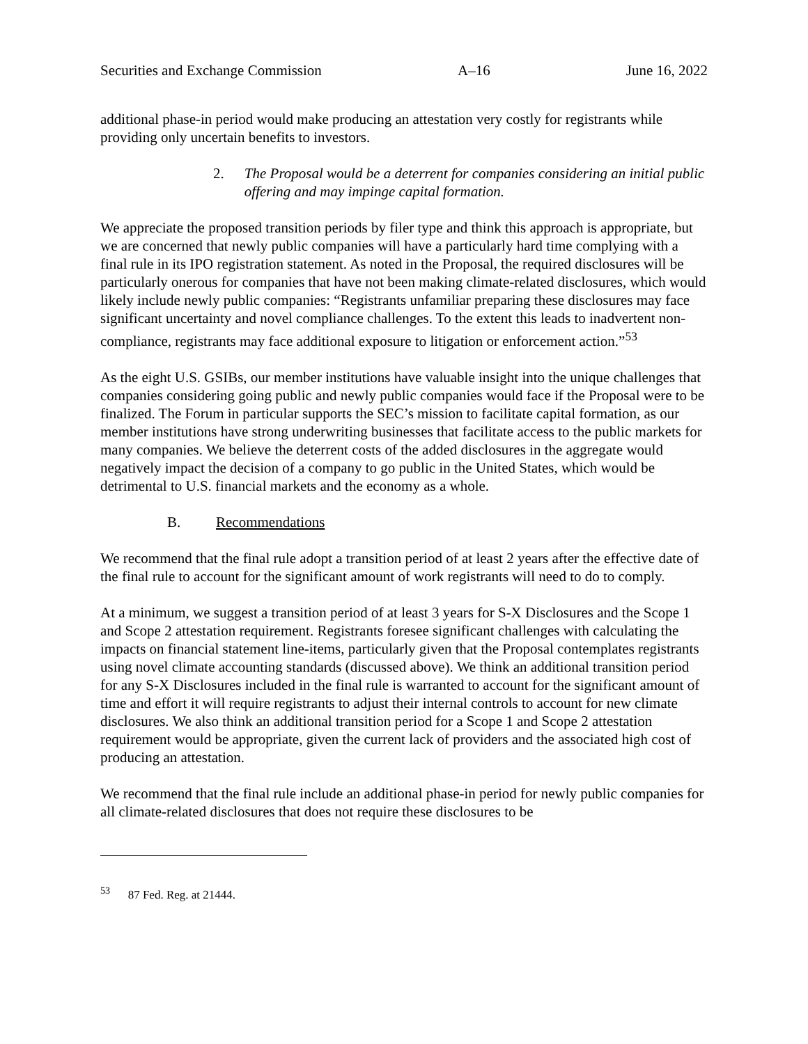Securities and Exchange Commission A–16 June 16, 2022
additional phase-in period would make producing an attestation very costly for registrants while providing only uncertain benefits to investors.
2. The Proposal would be a deterrent for companies considering an initial public offering and may impinge capital formation.
We appreciate the proposed transition periods by filer type and think this approach is appropriate, but we are concerned that newly public companies will have a particularly hard time complying with a final rule in its IPO registration statement. As noted in the Proposal, the required disclosures will be particularly onerous for companies that have not been making climate-related disclosures, which would likely include newly public companies: “Registrants unfamiliar preparing these disclosures may face significant uncertainty and novel compliance challenges. To the extent this leads to inadvertent non-compliance, registrants may face additional exposure to litigation or enforcement action.”<sup>53</sup>
As the eight U.S. GSIBs, our member institutions have valuable insight into the unique challenges that companies considering going public and newly public companies would face if the Proposal were to be finalized. The Forum in particular supports the SEC’s mission to facilitate capital formation, as our member institutions have strong underwriting businesses that facilitate access to the public markets for many companies. We believe the deterrent costs of the added disclosures in the aggregate would negatively impact the decision of a company to go public in the United States, which would be detrimental to U.S. financial markets and the economy as a whole.
B. Recommendations
We recommend that the final rule adopt a transition period of at least 2 years after the effective date of the final rule to account for the significant amount of work registrants will need to do to comply.
At a minimum, we suggest a transition period of at least 3 years for S-X Disclosures and the Scope 1 and Scope 2 attestation requirement. Registrants foresee significant challenges with calculating the impacts on financial statement line-items, particularly given that the Proposal contemplates registrants using novel climate accounting standards (discussed above). We think an additional transition period for any S-X Disclosures included in the final rule is warranted to account for the significant amount of time and effort it will require registrants to adjust their internal controls to account for new climate disclosures. We also think an additional transition period for a Scope 1 and Scope 2 attestation requirement would be appropriate, given the current lack of providers and the associated high cost of producing an attestation.
We recommend that the final rule include an additional phase-in period for newly public companies for all climate-related disclosures that does not require these disclosures to be
<sup>53</sup> 87 Fed. Reg. at 21444.